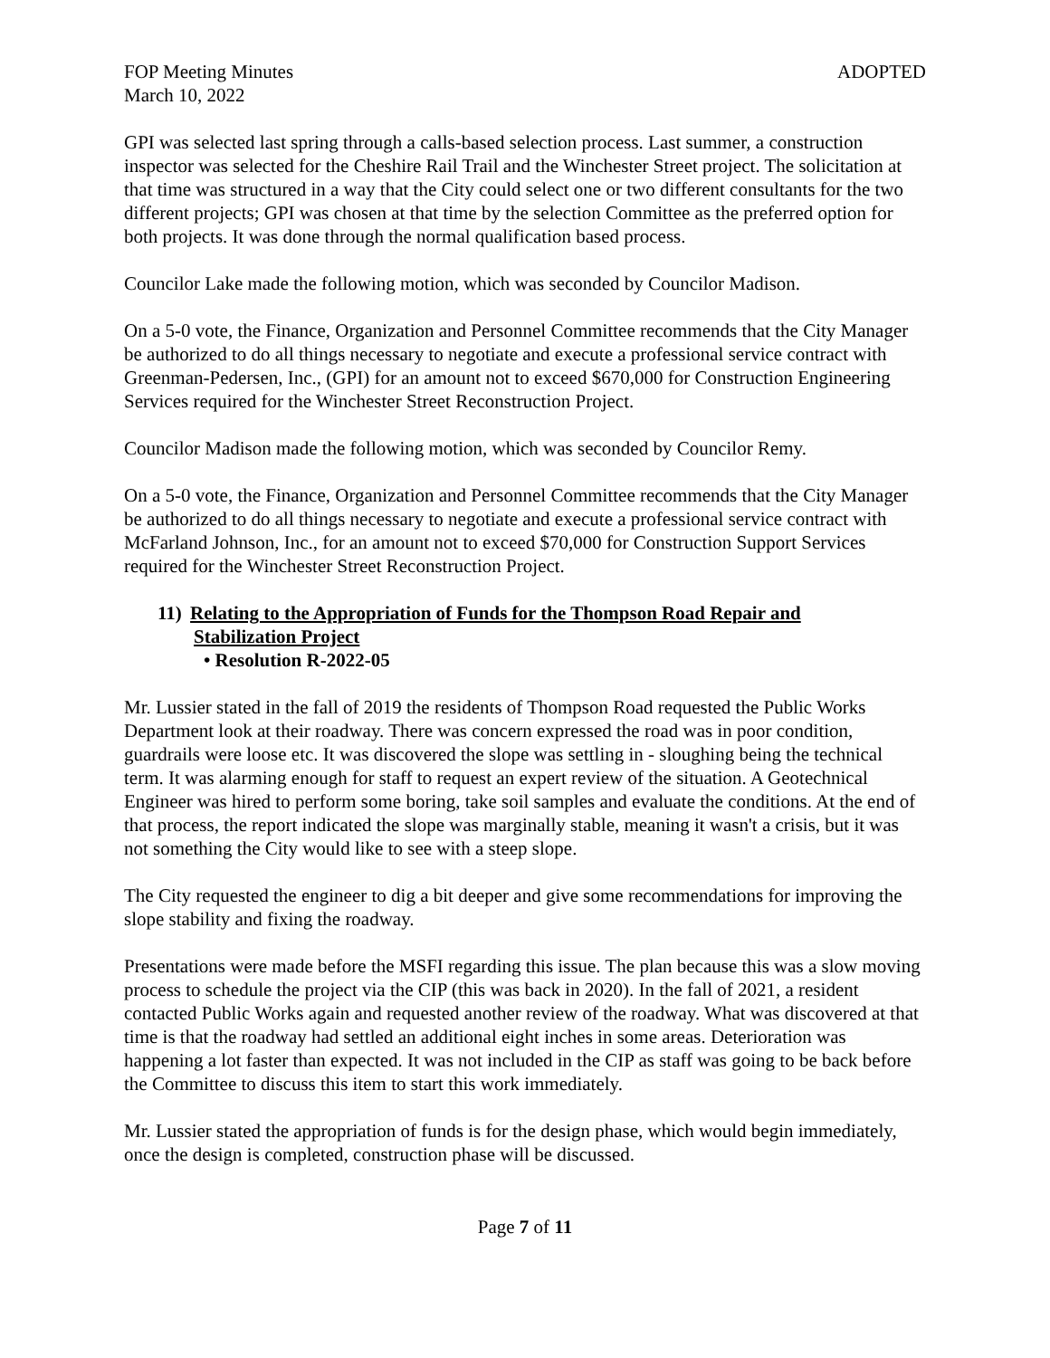FOP Meeting Minutes ADOPTED
March 10, 2022
GPI was selected last spring through a calls-based selection process. Last summer, a construction inspector was selected for the Cheshire Rail Trail and the Winchester Street project. The solicitation at that time was structured in a way that the City could select one or two different consultants for the two different projects; GPI was chosen at that time by the selection Committee as the preferred option for both projects. It was done through the normal qualification based process.
Councilor Lake made the following motion, which was seconded by Councilor Madison.
On a 5-0 vote, the Finance, Organization and Personnel Committee recommends that the City Manager be authorized to do all things necessary to negotiate and execute a professional service contract with Greenman-Pedersen, Inc., (GPI) for an amount not to exceed $670,000 for Construction Engineering Services required for the Winchester Street Reconstruction Project.
Councilor Madison made the following motion, which was seconded by Councilor Remy.
On a 5-0 vote, the Finance, Organization and Personnel Committee recommends that the City Manager be authorized to do all things necessary to negotiate and execute a professional service contract with McFarland Johnson, Inc., for an amount not to exceed $70,000 for Construction Support Services required for the Winchester Street Reconstruction Project.
11) Relating to the Appropriation of Funds for the Thompson Road Repair and
Stabilization Project
• Resolution R-2022-05
Mr. Lussier stated in the fall of 2019 the residents of Thompson Road requested the Public Works Department look at their roadway. There was concern expressed the road was in poor condition, guardrails were loose etc. It was discovered the slope was settling in - sloughing being the technical term. It was alarming enough for staff to request an expert review of the situation. A Geotechnical Engineer was hired to perform some boring, take soil samples and evaluate the conditions. At the end of that process, the report indicated the slope was marginally stable, meaning it wasn't a crisis, but it was not something the City would like to see with a steep slope.
The City requested the engineer to dig a bit deeper and give some recommendations for improving the slope stability and fixing the roadway.
Presentations were made before the MSFI regarding this issue. The plan because this was a slow moving process to schedule the project via the CIP (this was back in 2020). In the fall of 2021, a resident contacted Public Works again and requested another review of the roadway. What was discovered at that time is that the roadway had settled an additional eight inches in some areas. Deterioration was happening a lot faster than expected. It was not included in the CIP as staff was going to be back before the Committee to discuss this item to start this work immediately.
Mr. Lussier stated the appropriation of funds is for the design phase, which would begin immediately, once the design is completed, construction phase will be discussed.
Page 7 of 11